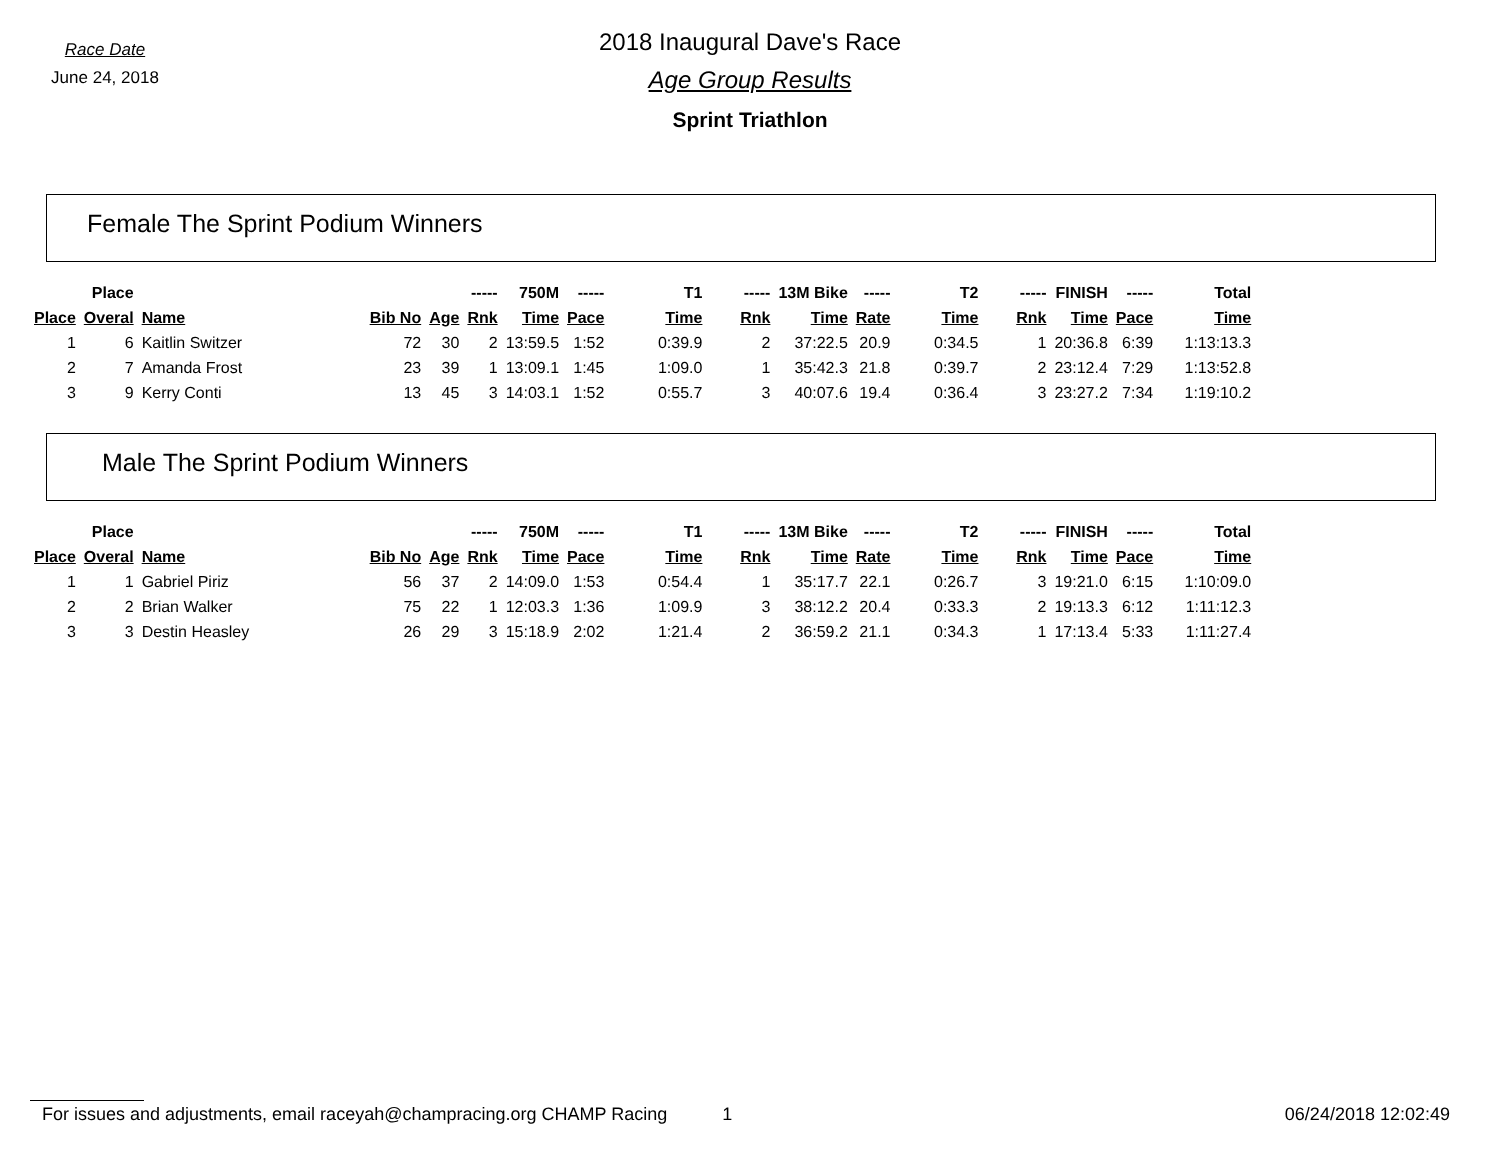Race Date
June 24, 2018
2018 Inaugural Dave's Race
Age Group Results
Sprint Triathlon
Female The Sprint Podium Winners
| | Place | | | | ----- | 750M | ----- | T1 | ----- | 13M Bike | ----- | T2 | ----- | FINISH | ----- | Total |
| --- | --- | --- | --- | --- | --- | --- | --- | --- | --- | --- | --- | --- | --- | --- | --- | --- |
| Place | Overal | Name | Bib No | Age | Rnk | Time | Pace | Time | Rnk | Time | Rate | Time | Rnk | Time | Pace | Time |
| 1 | 6 | Kaitlin Switzer | 72 | 30 | 2 | 13:59.5 | 1:52 | 0:39.9 | 2 | 37:22.5 | 20.9 | 0:34.5 | 1 | 20:36.8 | 6:39 | 1:13:13.3 |
| 2 | 7 | Amanda Frost | 23 | 39 | 1 | 13:09.1 | 1:45 | 1:09.0 | 1 | 35:42.3 | 21.8 | 0:39.7 | 2 | 23:12.4 | 7:29 | 1:13:52.8 |
| 3 | 9 | Kerry Conti | 13 | 45 | 3 | 14:03.1 | 1:52 | 0:55.7 | 3 | 40:07.6 | 19.4 | 0:36.4 | 3 | 23:27.2 | 7:34 | 1:19:10.2 |
Male The Sprint Podium Winners
| | Place | | | | ----- | 750M | ----- | T1 | ----- | 13M Bike | ----- | T2 | ----- | FINISH | ----- | Total |
| --- | --- | --- | --- | --- | --- | --- | --- | --- | --- | --- | --- | --- | --- | --- | --- | --- |
| Place | Overal | Name | Bib No | Age | Rnk | Time | Pace | Time | Rnk | Time | Rate | Time | Rnk | Time | Pace | Time |
| 1 | 1 | Gabriel Piriz | 56 | 37 | 2 | 14:09.0 | 1:53 | 0:54.4 | 1 | 35:17.7 | 22.1 | 0:26.7 | 3 | 19:21.0 | 6:15 | 1:10:09.0 |
| 2 | 2 | Brian Walker | 75 | 22 | 1 | 12:03.3 | 1:36 | 1:09.9 | 3 | 38:12.2 | 20.4 | 0:33.3 | 2 | 19:13.3 | 6:12 | 1:11:12.3 |
| 3 | 3 | Destin Heasley | 26 | 29 | 3 | 15:18.9 | 2:02 | 1:21.4 | 2 | 36:59.2 | 21.1 | 0:34.3 | 1 | 17:13.4 | 5:33 | 1:11:27.4 |
For issues and adjustments, email raceyah@champracing.org CHAMP Racing 1 06/24/2018 12:02:49